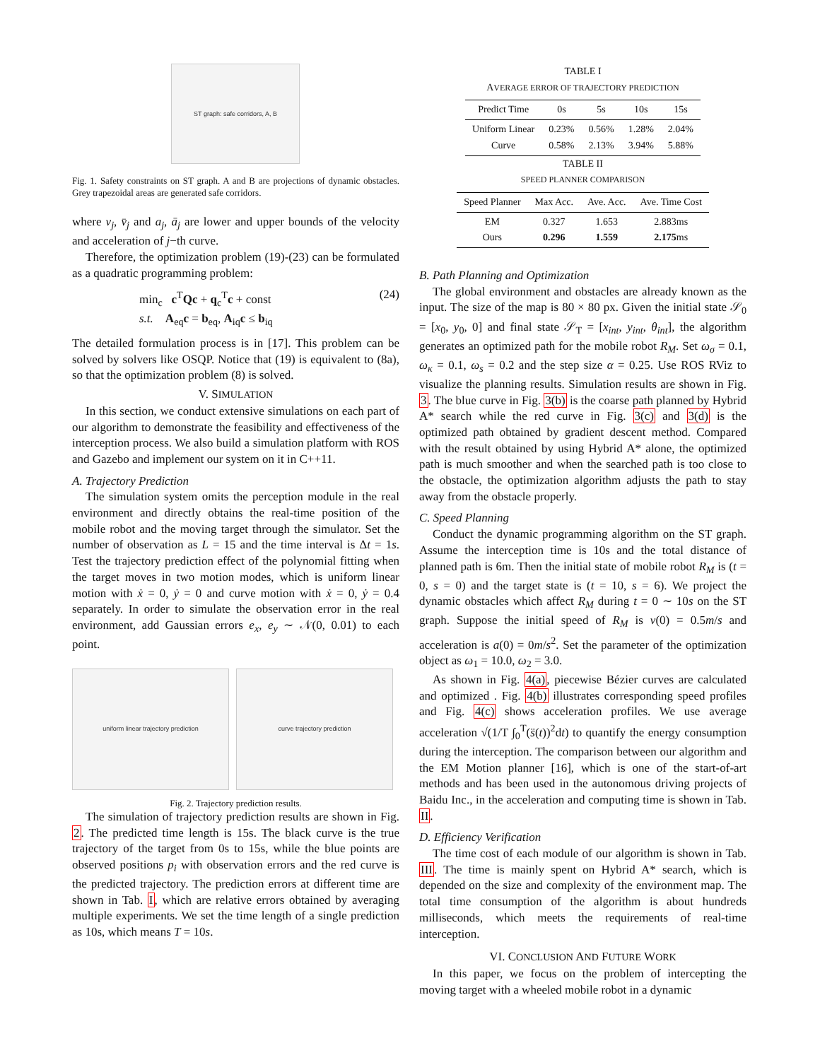ST graph: safe corridors, A, B
Fig. 1. Safety constraints on ST graph. A and B are projections of dynamic obstacles. Grey trapezoidal areas are generated safe corridors.
where v<sub>j</sub>, v̄<sub>j</sub> and a<sub>j</sub>, ā<sub>j</sub> are lower and upper bounds of the velocity and acceleration of j−th curve.
Therefore, the optimization problem (19)-(23) can be formulated as a quadratic programming problem:
min<sub>c</sub> c<sup>T</sup>Qc + q<sub>c</sub><sup>T</sup>c + const
s.t. A<sub>eq</sub>c = b<sub>eq</sub>, A<sub>iq</sub>c ≤ b<sub>iq</sub>
(24)
The detailed formulation process is in [17]. This problem can be solved by solvers like OSQP. Notice that (19) is equivalent to (8a), so that the optimization problem (8) is solved.
V. SIMULATION
In this section, we conduct extensive simulations on each part of our algorithm to demonstrate the feasibility and effectiveness of the interception process. We also build a simulation platform with ROS and Gazebo and implement our system on it in C++11.
A. Trajectory Prediction
The simulation system omits the perception module in the real environment and directly obtains the real-time position of the mobile robot and the moving target through the simulator. Set the number of observation as L = 15 and the time interval is Δt = 1s. Test the trajectory prediction effect of the polynomial fitting when the target moves in two motion modes, which is uniform linear motion with ẋ = 0, ẏ = 0 and curve motion with ẋ = 0, ẏ = 0.4 separately. In order to simulate the observation error in the real environment, add Gaussian errors e<sub>x</sub>, e<sub>y</sub> ∼ 𝒩(0, 0.01) to each point.
uniform linear trajectory prediction curve trajectory prediction
Fig. 2. Trajectory prediction results.
The simulation of trajectory prediction results are shown in Fig. 2. The predicted time length is 15s. The black curve is the true trajectory of the target from 0s to 15s, while the blue points are observed positions p<sub>i</sub> with observation errors and the red curve is the predicted trajectory. The prediction errors at different time are shown in Tab. I, which are relative errors obtained by averaging multiple experiments. We set the time length of a single prediction as 10s, which means T = 10s.
TABLE I
AVERAGE ERROR OF TRAJECTORY PREDICTION
| Predict Time | 0s | 5s | 10s | 15s |
| --- | --- | --- | --- | --- |
| Uniform Linear Curve | 0.23% 0.58% | 0.56% 2.13% | 1.28% 3.94% | 2.04% 5.88% |
TABLE II
SPEED PLANNER COMPARISON
| Speed Planner | Max Acc. | Ave. Acc. | Ave. Time Cost |
| --- | --- | --- | --- |
| EM Ours | 0.327 0.296 | 1.653 1.559 | 2.883ms 2.175 ms |
B. Path Planning and Optimization
The global environment and obstacles are already known as the input. The size of the map is 80 × 80 px. Given the initial state 𝒮<sub>0</sub> = [x<sub>0</sub>, y<sub>0</sub>, 0] and final state 𝒮<sub>T</sub> = [x<sub>int</sub>, y<sub>int</sub>, θ<sub>int</sub>], the algorithm generates an optimized path for the mobile robot R<sub>M</sub>. Set ω<sub>σ</sub> = 0.1, ω<sub>κ</sub> = 0.1, ω<sub>s</sub> = 0.2 and the step size α = 0.25. Use ROS RViz to visualize the planning results. Simulation results are shown in Fig. 3. The blue curve in Fig. 3(b) is the coarse path planned by Hybrid A* search while the red curve in Fig. 3(c) and 3(d) is the optimized path obtained by gradient descent method. Compared with the result obtained by using Hybrid A* alone, the optimized path is much smoother and when the searched path is too close to the obstacle, the optimization algorithm adjusts the path to stay away from the obstacle properly.
C. Speed Planning
Conduct the dynamic programming algorithm on the ST graph. Assume the interception time is 10s and the total distance of planned path is 6m. Then the initial state of mobile robot R<sub>M</sub> is (t = 0, s = 0) and the target state is (t = 10, s = 6). We project the dynamic obstacles which affect R<sub>M</sub> during t = 0 ∼ 10s on the ST graph. Suppose the initial speed of R<sub>M</sub> is v(0) = 0.5m/s and acceleration is a(0) = 0m/s<sup>2</sup>. Set the parameter of the optimization object as ω<sub>1</sub> = 10.0, ω<sub>2</sub> = 3.0.
As shown in Fig. 4(a), piecewise Bézier curves are calculated and optimized . Fig. 4(b) illustrates corresponding speed profiles and Fig. 4(c) shows acceleration profiles. We use average acceleration √(1/T ∫<sub>0</sub><sup>T</sup>(s̈(t))<sup>2</sup>dt) to quantify the energy consumption during the interception. The comparison between our algorithm and the EM Motion planner [16], which is one of the start-of-art methods and has been used in the autonomous driving projects of Baidu Inc., in the acceleration and computing time is shown in Tab. II.
D. Efficiency Verification
The time cost of each module of our algorithm is shown in Tab. III. The time is mainly spent on Hybrid A* search, which is depended on the size and complexity of the environment map. The total time consumption of the algorithm is about hundreds milliseconds, which meets the requirements of real-time interception.
VI. CONCLUSION AND FUTURE WORK
In this paper, we focus on the problem of intercepting the moving target with a wheeled mobile robot in a dynamic